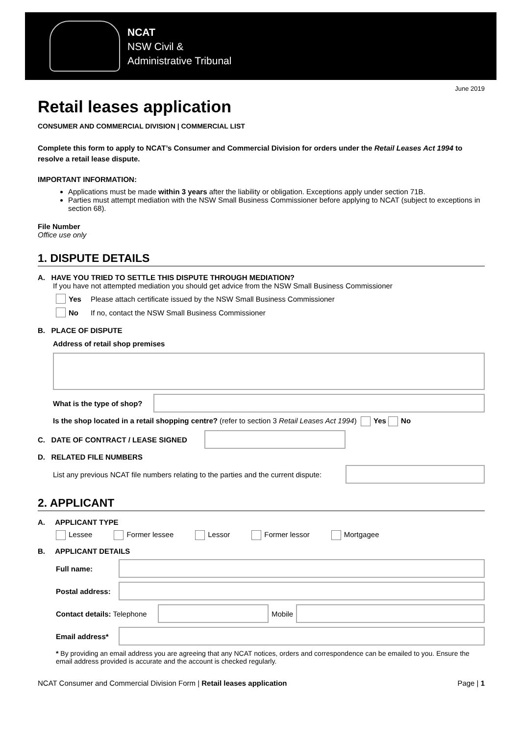NCAT
NSW Civil &
Administrative Tribunal
June 2019
Retail leases application
CONSUMER AND COMMERCIAL DIVISION | COMMERCIAL LIST
Complete this form to apply to NCAT’s Consumer and Commercial Division for orders under the Retail Leases Act 1994 to resolve a retail lease dispute.
IMPORTANT INFORMATION:
Applications must be made within 3 years after the liability or obligation. Exceptions apply under section 71B.
Parties must attempt mediation with the NSW Small Business Commissioner before applying to NCAT (subject to exceptions in section 68).
File Number
Office use only
1. DISPUTE DETAILS
A. HAVE YOU TRIED TO SETTLE THIS DISPUTE THROUGH MEDIATION?
If you have not attempted mediation you should get advice from the NSW Small Business Commissioner
Yes Please attach certificate issued by the NSW Small Business Commissioner
No If no, contact the NSW Small Business Commissioner
B. PLACE OF DISPUTE
Address of retail shop premises
What is the type of shop?
Is the shop located in a retail shopping centre? (refer to section 3 Retail Leases Act 1994) Yes No
C. DATE OF CONTRACT / LEASE SIGNED
D. RELATED FILE NUMBERS
List any previous NCAT file numbers relating to the parties and the current dispute:
2. APPLICANT
A. APPLICANT TYPE
Lessee Former lessee Lessor Former lessor Mortgagee
B. APPLICANT DETAILS
Full name:
Postal address:
Contact details: Telephone
Mobile
Email address*
* By providing an email address you are agreeing that any NCAT notices, orders and correspondence can be emailed to you. Ensure the email address provided is accurate and the account is checked regularly.
NCAT Consumer and Commercial Division Form | Retail leases application Page | 1